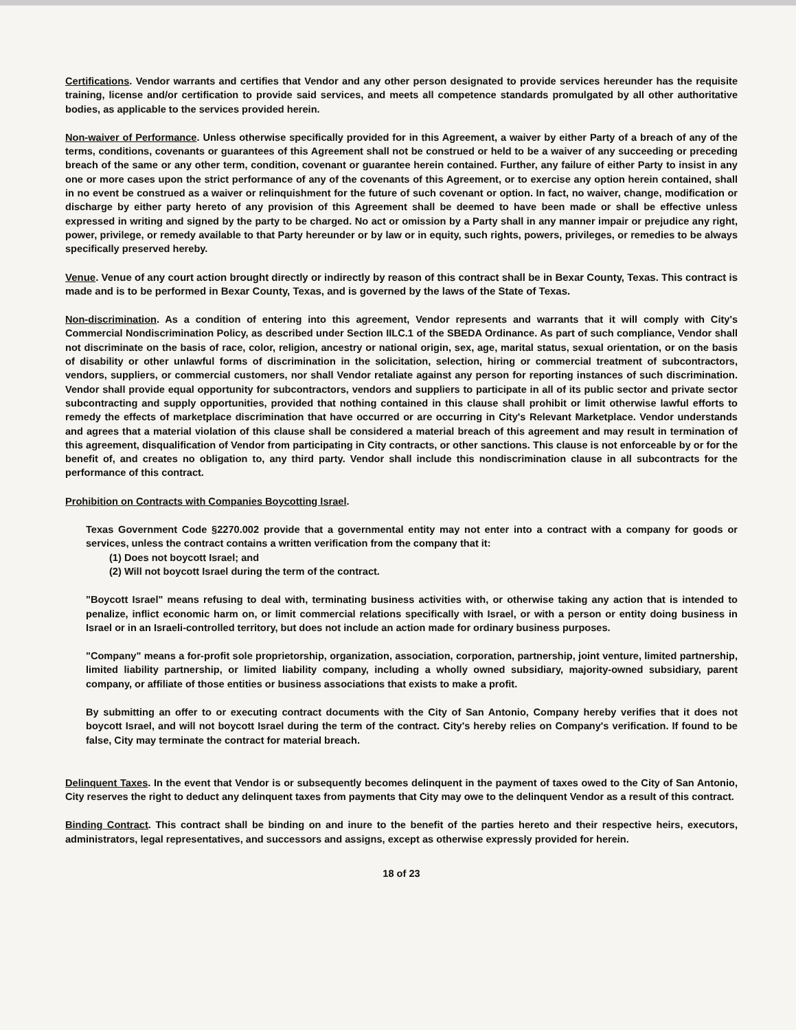Certifications. Vendor warrants and certifies that Vendor and any other person designated to provide services hereunder has the requisite training, license and/or certification to provide said services, and meets all competence standards promulgated by all other authoritative bodies, as applicable to the services provided herein.
Non-waiver of Performance. Unless otherwise specifically provided for in this Agreement, a waiver by either Party of a breach of any of the terms, conditions, covenants or guarantees of this Agreement shall not be construed or held to be a waiver of any succeeding or preceding breach of the same or any other term, condition, covenant or guarantee herein contained. Further, any failure of either Party to insist in any one or more cases upon the strict performance of any of the covenants of this Agreement, or to exercise any option herein contained, shall in no event be construed as a waiver or relinquishment for the future of such covenant or option. In fact, no waiver, change, modification or discharge by either party hereto of any provision of this Agreement shall be deemed to have been made or shall be effective unless expressed in writing and signed by the party to be charged. No act or omission by a Party shall in any manner impair or prejudice any right, power, privilege, or remedy available to that Party hereunder or by law or in equity, such rights, powers, privileges, or remedies to be always specifically preserved hereby.
Venue. Venue of any court action brought directly or indirectly by reason of this contract shall be in Bexar County, Texas. This contract is made and is to be performed in Bexar County, Texas, and is governed by the laws of the State of Texas.
Non-discrimination. As a condition of entering into this agreement, Vendor represents and warrants that it will comply with City's Commercial Nondiscrimination Policy, as described under Section IILC.1 of the SBEDA Ordinance. As part of such compliance, Vendor shall not discriminate on the basis of race, color, religion, ancestry or national origin, sex, age, marital status, sexual orientation, or on the basis of disability or other unlawful forms of discrimination in the solicitation, selection, hiring or commercial treatment of subcontractors, vendors, suppliers, or commercial customers, nor shall Vendor retaliate against any person for reporting instances of such discrimination. Vendor shall provide equal opportunity for subcontractors, vendors and suppliers to participate in all of its public sector and private sector subcontracting and supply opportunities, provided that nothing contained in this clause shall prohibit or limit otherwise lawful efforts to remedy the effects of marketplace discrimination that have occurred or are occurring in City's Relevant Marketplace. Vendor understands and agrees that a material violation of this clause shall be considered a material breach of this agreement and may result in termination of this agreement, disqualification of Vendor from participating in City contracts, or other sanctions. This clause is not enforceable by or for the benefit of, and creates no obligation to, any third party. Vendor shall include this nondiscrimination clause in all subcontracts for the performance of this contract.
Prohibition on Contracts with Companies Boycotting Israel.
Texas Government Code §2270.002 provide that a governmental entity may not enter into a contract with a company for goods or services, unless the contract contains a written verification from the company that it:
(1) Does not boycott Israel; and
(2) Will not boycott Israel during the term of the contract.
"Boycott Israel" means refusing to deal with, terminating business activities with, or otherwise taking any action that is intended to penalize, inflict economic harm on, or limit commercial relations specifically with Israel, or with a person or entity doing business in Israel or in an Israeli-controlled territory, but does not include an action made for ordinary business purposes.
"Company" means a for-profit sole proprietorship, organization, association, corporation, partnership, joint venture, limited partnership, limited liability partnership, or limited liability company, including a wholly owned subsidiary, majority-owned subsidiary, parent company, or affiliate of those entities or business associations that exists to make a profit.
By submitting an offer to or executing contract documents with the City of San Antonio, Company hereby verifies that it does not boycott Israel, and will not boycott Israel during the term of the contract. City's hereby relies on Company's verification. If found to be false, City may terminate the contract for material breach.
Delinquent Taxes. In the event that Vendor is or subsequently becomes delinquent in the payment of taxes owed to the City of San Antonio, City reserves the right to deduct any delinquent taxes from payments that City may owe to the delinquent Vendor as a result of this contract.
Binding Contract. This contract shall be binding on and inure to the benefit of the parties hereto and their respective heirs, executors, administrators, legal representatives, and successors and assigns, except as otherwise expressly provided for herein.
18 of 23